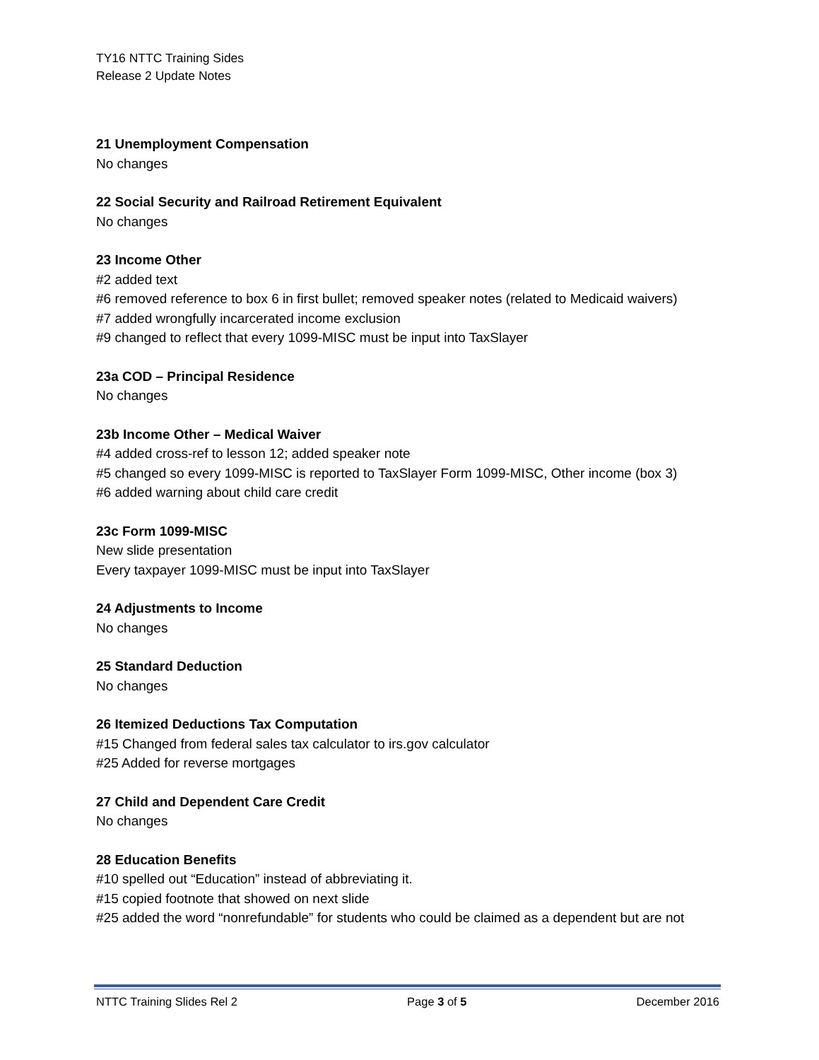TY16 NTTC Training Sides
Release 2 Update Notes
21 Unemployment Compensation
No changes
22 Social Security and Railroad Retirement Equivalent
No changes
23 Income Other
#2 added text
#6 removed reference to box 6 in first bullet; removed speaker notes (related to Medicaid waivers)
#7 added wrongfully incarcerated income exclusion
#9 changed to reflect that every 1099-MISC must be input into TaxSlayer
23a COD – Principal Residence
No changes
23b Income Other – Medical Waiver
#4 added cross-ref to lesson 12; added speaker note
#5 changed so every 1099-MISC is reported to TaxSlayer Form 1099-MISC, Other income (box 3)
#6 added warning about child care credit
23c Form 1099-MISC
New slide presentation
Every taxpayer 1099-MISC must be input into TaxSlayer
24 Adjustments to Income
No changes
25 Standard Deduction
No changes
26 Itemized Deductions Tax Computation
#15 Changed from federal sales tax calculator to irs.gov calculator
#25 Added for reverse mortgages
27 Child and Dependent Care Credit
No changes
28 Education Benefits
#10 spelled out “Education” instead of abbreviating it.
#15 copied footnote that showed on next slide
#25 added the word “nonrefundable” for students who could be claimed as a dependent but are not
NTTC Training Slides Rel 2 Page 3 of 5 December 2016